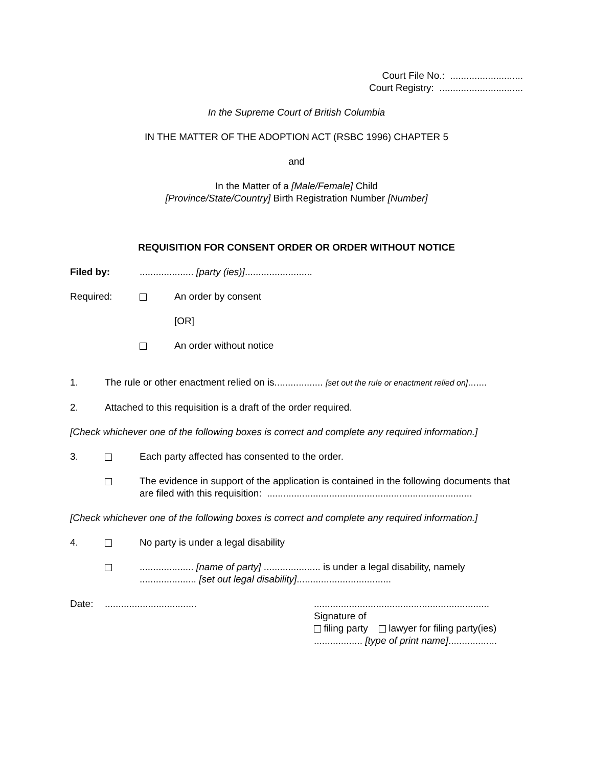Court File No.: ...........................
Court Registry: ...............................
In the Supreme Court of British Columbia
IN THE MATTER OF THE ADOPTION ACT (RSBC 1996) CHAPTER 5
and
In the Matter of a [Male/Female] Child
[Province/State/Country] Birth Registration Number [Number]
REQUISITION FOR CONSENT ORDER OR ORDER WITHOUT NOTICE
Filed by: .................... [party (ies)].........................
Required: An order by consent
[OR]
An order without notice
1. The rule or other enactment relied on is.................. [set out the rule or enactment relied on].......
2. Attached to this requisition is a draft of the order required.
[Check whichever one of the following boxes is correct and complete any required information.]
3. Each party affected has consented to the order.
The evidence in support of the application is contained in the following documents that are filed with this requisition: ............................................................................
[Check whichever one of the following boxes is correct and complete any required information.]
4. No party is under a legal disability
.................... [name of party] ..................... is under a legal disability, namely
..................... [set out legal disability]...................................
Date: .................................. .................................................................
Signature of
filing party lawyer for filing party(ies)
.................. [type of print name]..................